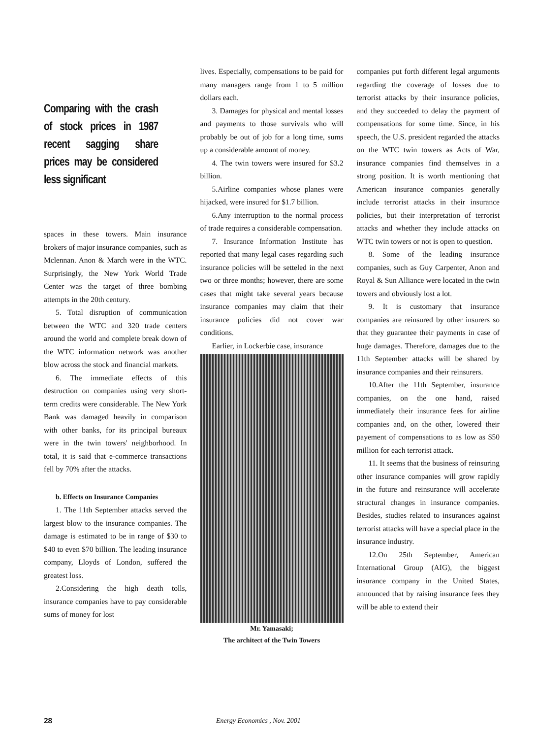Comparing with the crash of stock prices in 1987 recent sagging share prices may be considered less significant
spaces in these towers. Main insurance brokers of major insurance companies, such as Mclennan. Anon & March were in the WTC. Surprisingly, the New York World Trade Center was the target of three bombing attempts in the 20th century.
5. Total disruption of communication between the WTC and 320 trade centers around the world and complete break down of the WTC information network was another blow across the stock and financial markets.
6. The immediate effects of this destruction on companies using very short-term credits were considerable. The New York Bank was damaged heavily in comparison with other banks, for its principal bureaux were in the twin towers' neighborhood. In total, it is said that e-commerce transactions fell by 70% after the attacks.
b. Effects on Insurance Companies
1. The 11th September attacks served the largest blow to the insurance companies. The damage is estimated to be in range of $30 to $40 to even $70 billion. The leading insurance company, Lloyds of London, suffered the greatest loss.
2.Considering the high death tolls, insurance companies have to pay considerable sums of money for lost
lives. Especially, compensations to be paid for many managers range from 1 to 5 million dollars each.
3. Damages for physical and mental losses and payments to those survivals who will probably be out of job for a long time, sums up a considerable amount of money.
4. The twin towers were insured for $3.2 billion.
5.Airline companies whose planes were hijacked, were insured for $1.7 billion.
6.Any interruption to the normal process of trade requires a considerable compensation.
7. Insurance Information Institute has reported that many legal cases regarding such insurance policies will be setteled in the next two or three months; however, there are some cases that might take several years because insurance companies may claim that their insurance policies did not cover war conditions.
Earlier, in Lockerbie case, insurance
Mr. Yamasaki;
The architect of the Twin Towers
companies put forth different legal arguments regarding the coverage of losses due to terrorist attacks by their insurance policies, and they succeeded to delay the payment of compensations for some time. Since, in his speech, the U.S. president regarded the attacks on the WTC twin towers as Acts of War, insurance companies find themselves in a strong position. It is worth mentioning that American insurance companies generally include terrorist attacks in their insurance policies, but their interpretation of terrorist attacks and whether they include attacks on WTC twin towers or not is open to question.
8. Some of the leading insurance companies, such as Guy Carpenter, Anon and Royal & Sun Alliance were located in the twin towers and obviously lost a lot.
9. It is customary that insurance companies are reinsured by other insurers so that they guarantee their payments in case of huge damages. Therefore, damages due to the 11th September attacks will be shared by insurance companies and their reinsurers.
10.After the 11th September, insurance companies, on the one hand, raised immediately their insurance fees for airline companies and, on the other, lowered their payement of compensations to as low as $50 million for each terrorist attack.
11. It seems that the business of reinsuring other insurance companies will grow rapidly in the future and reinsurance will accelerate structural changes in insurance companies. Besides, studies related to insurances against terrorist attacks will have a special place in the insurance industry.
12.On 25th September, American International Group (AIG), the biggest insurance company in the United States, announced that by raising insurance fees they will be able to extend their
28 Energy Economics , Nov. 2001